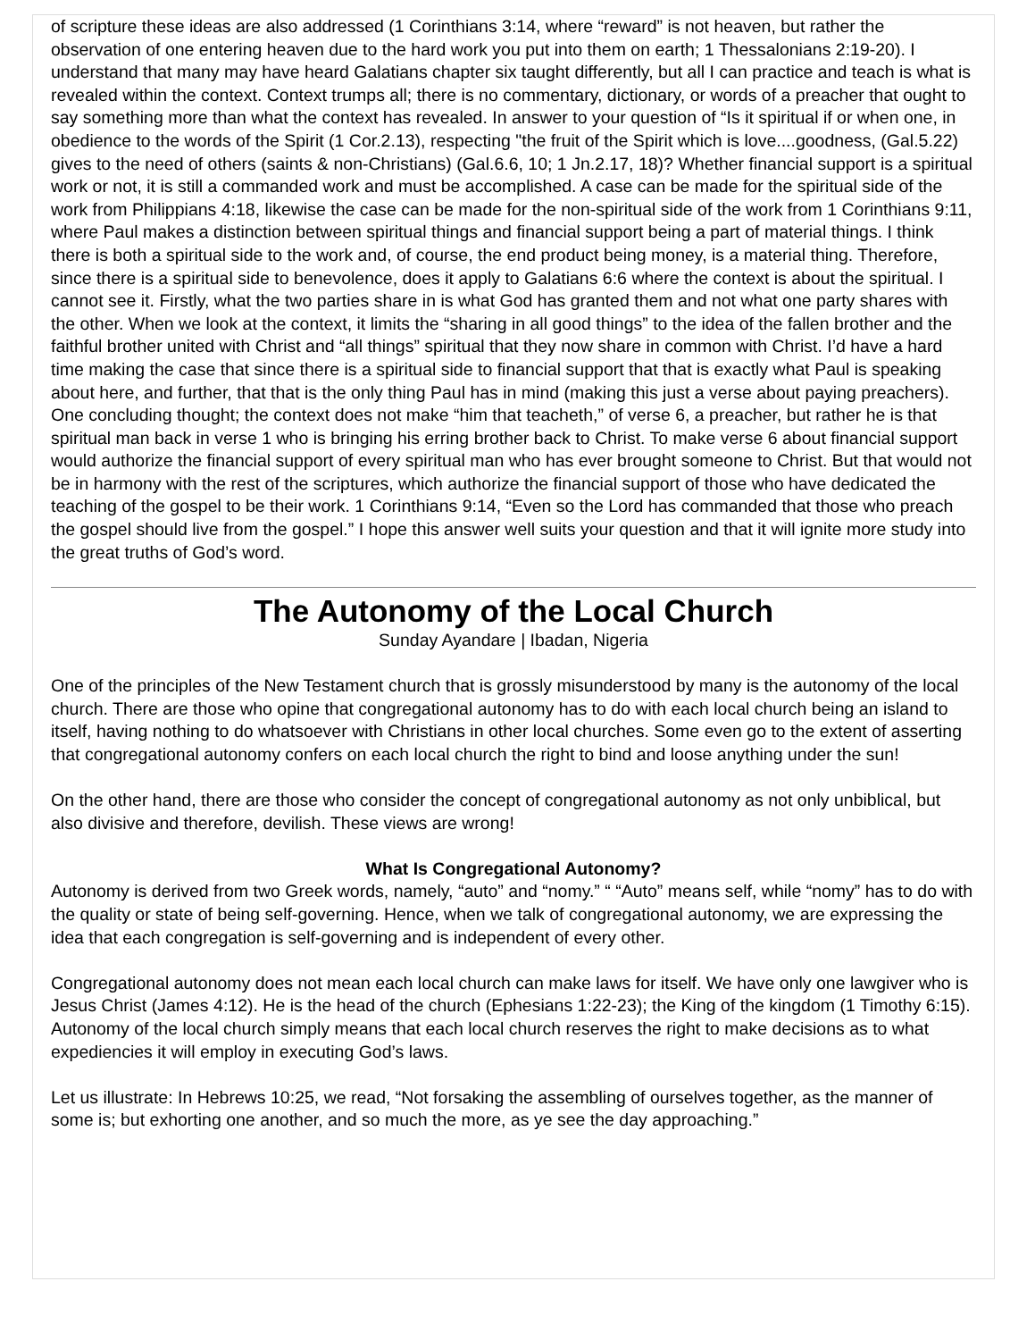of scripture these ideas are also addressed (1 Corinthians 3:14, where “reward” is not heaven, but rather the observation of one entering heaven due to the hard work you put into them on earth; 1 Thessalonians 2:19-20). I understand that many may have heard Galatians chapter six taught differently, but all I can practice and teach is what is revealed within the context. Context trumps all; there is no commentary, dictionary, or words of a preacher that ought to say something more than what the context has revealed. In answer to your question of “Is it spiritual if or when one, in obedience to the words of the Spirit (1 Cor.2.13), respecting "the fruit of the Spirit which is love....goodness, (Gal.5.22) gives to the need of others (saints & non-Christians) (Gal.6.6, 10; 1 Jn.2.17, 18)? Whether financial support is a spiritual work or not, it is still a commanded work and must be accomplished. A case can be made for the spiritual side of the work from Philippians 4:18, likewise the case can be made for the non-spiritual side of the work from 1 Corinthians 9:11, where Paul makes a distinction between spiritual things and financial support being a part of material things. I think there is both a spiritual side to the work and, of course, the end product being money, is a material thing. Therefore, since there is a spiritual side to benevolence, does it apply to Galatians 6:6 where the context is about the spiritual. I cannot see it. Firstly, what the two parties share in is what God has granted them and not what one party shares with the other. When we look at the context, it limits the “sharing in all good things” to the idea of the fallen brother and the faithful brother united with Christ and “all things” spiritual that they now share in common with Christ. I’d have a hard time making the case that since there is a spiritual side to financial support that that is exactly what Paul is speaking about here, and further, that that is the only thing Paul has in mind (making this just a verse about paying preachers). One concluding thought; the context does not make “him that teacheth,” of verse 6, a preacher, but rather he is that spiritual man back in verse 1 who is bringing his erring brother back to Christ. To make verse 6 about financial support would authorize the financial support of every spiritual man who has ever brought someone to Christ. But that would not be in harmony with the rest of the scriptures, which authorize the financial support of those who have dedicated the teaching of the gospel to be their work. 1 Corinthians 9:14, “Even so the Lord has commanded that those who preach the gospel should live from the gospel.” I hope this answer well suits your question and that it will ignite more study into the great truths of God’s word.
The Autonomy of the Local Church
Sunday Ayandare | Ibadan, Nigeria
One of the principles of the New Testament church that is grossly misunderstood by many is the autonomy of the local church. There are those who opine that congregational autonomy has to do with each local church being an island to itself, having nothing to do whatsoever with Christians in other local churches. Some even go to the extent of asserting that congregational autonomy confers on each local church the right to bind and loose anything under the sun!
On the other hand, there are those who consider the concept of congregational autonomy as not only unbiblical, but also divisive and therefore, devilish. These views are wrong!
What Is Congregational Autonomy?
Autonomy is derived from two Greek words, namely, “auto” and “nomy.” “ “Auto” means self, while “nomy” has to do with the quality or state of being self-governing. Hence, when we talk of congregational autonomy, we are expressing the idea that each congregation is self-governing and is independent of every other.
Congregational autonomy does not mean each local church can make laws for itself. We have only one lawgiver who is Jesus Christ (James 4:12). He is the head of the church (Ephesians 1:22-23); the King of the kingdom (1 Timothy 6:15). Autonomy of the local church simply means that each local church reserves the right to make decisions as to what expediencies it will employ in executing God’s laws.
Let us illustrate: In Hebrews 10:25, we read, “Not forsaking the assembling of ourselves together, as the manner of some is; but exhorting one another, and so much the more, as ye see the day approaching.”